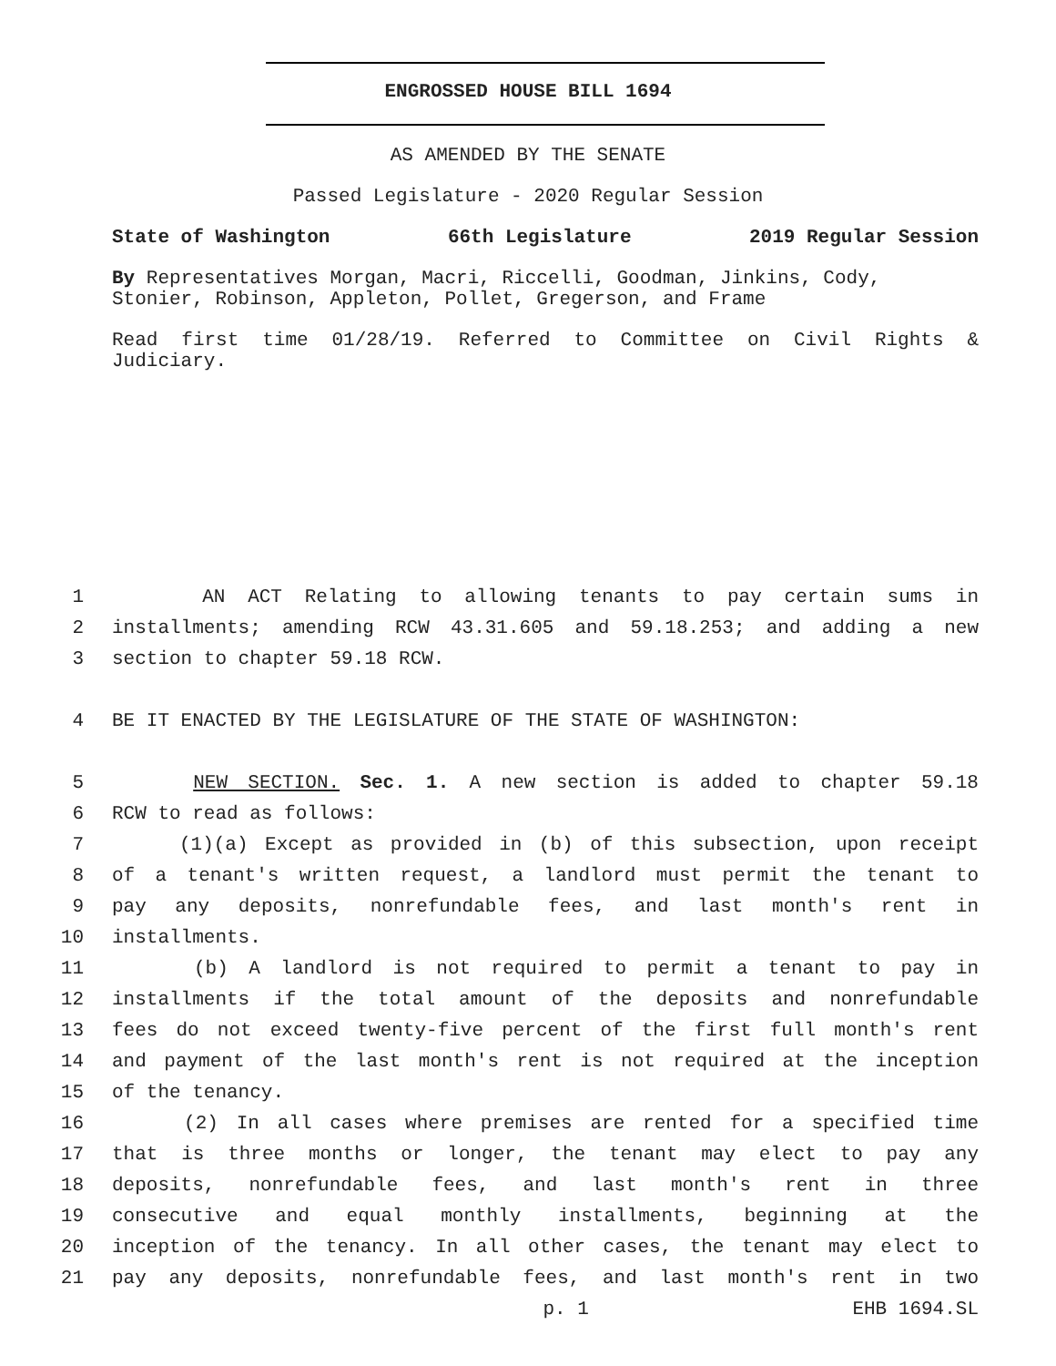ENGROSSED HOUSE BILL 1694
AS AMENDED BY THE SENATE
Passed Legislature - 2020 Regular Session
State of Washington 66th Legislature 2019 Regular Session
By Representatives Morgan, Macri, Riccelli, Goodman, Jinkins, Cody, Stonier, Robinson, Appleton, Pollet, Gregerson, and Frame
Read first time 01/28/19. Referred to Committee on Civil Rights & Judiciary.
1 AN ACT Relating to allowing tenants to pay certain sums in
2 installments; amending RCW 43.31.605 and 59.18.253; and adding a new
3 section to chapter 59.18 RCW.
4 BE IT ENACTED BY THE LEGISLATURE OF THE STATE OF WASHINGTON:
5 NEW SECTION. Sec. 1. A new section is added to chapter 59.18
6 RCW to read as follows:
7 (1)(a) Except as provided in (b) of this subsection, upon receipt
8 of a tenant's written request, a landlord must permit the tenant to
9 pay any deposits, nonrefundable fees, and last month's rent in
10 installments.
11 (b) A landlord is not required to permit a tenant to pay in
12 installments if the total amount of the deposits and nonrefundable
13 fees do not exceed twenty-five percent of the first full month's rent
14 and payment of the last month's rent is not required at the inception
15 of the tenancy.
16 (2) In all cases where premises are rented for a specified time
17 that is three months or longer, the tenant may elect to pay any
18 deposits, nonrefundable fees, and last month's rent in three
19 consecutive and equal monthly installments, beginning at the
20 inception of the tenancy. In all other cases, the tenant may elect to
21 pay any deposits, nonrefundable fees, and last month's rent in two
p. 1 EHB 1694.SL